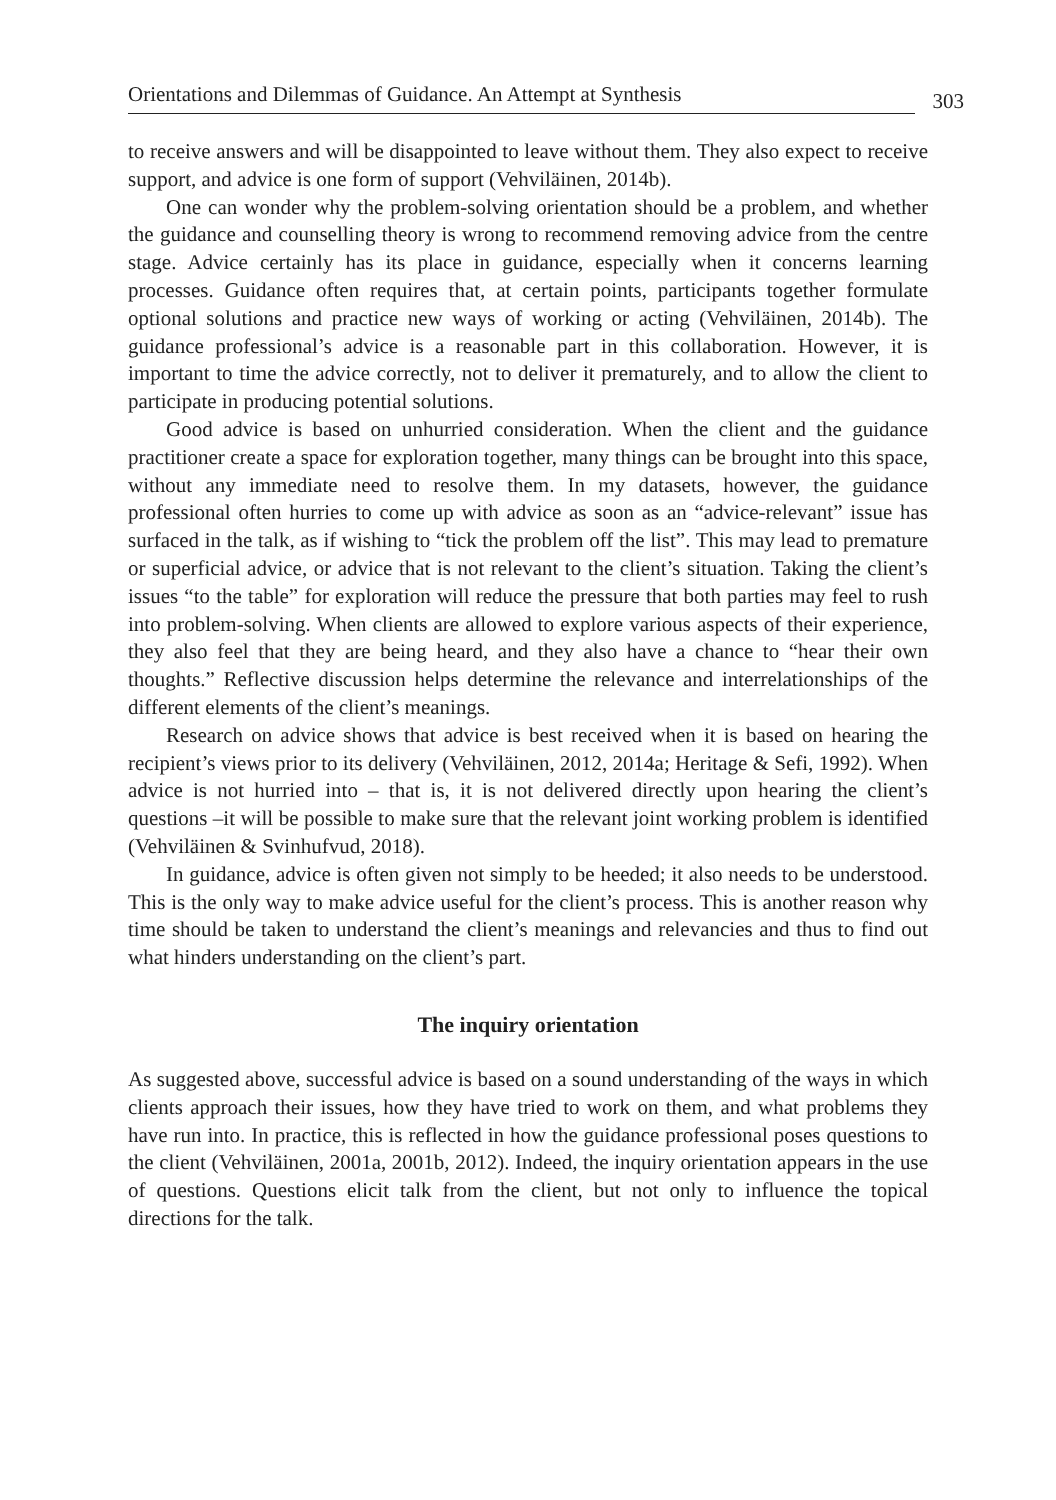Orientations and Dilemmas of Guidance. An Attempt at Synthesis 303
to receive answers and will be disappointed to leave without them. They also expect to receive support, and advice is one form of support (Vehviläinen, 2014b).
One can wonder why the problem-solving orientation should be a problem, and whether the guidance and counselling theory is wrong to recommend removing advice from the centre stage. Advice certainly has its place in guidance, especially when it concerns learning processes. Guidance often requires that, at certain points, participants together formulate optional solutions and practice new ways of working or acting (Vehviläinen, 2014b). The guidance professional’s advice is a reasonable part in this collaboration. However, it is important to time the advice correctly, not to deliver it prematurely, and to allow the client to participate in producing potential solutions.
Good advice is based on unhurried consideration. When the client and the guidance practitioner create a space for exploration together, many things can be brought into this space, without any immediate need to resolve them. In my datasets, however, the guidance professional often hurries to come up with advice as soon as an “advice-relevant” issue has surfaced in the talk, as if wishing to “tick the problem off the list”. This may lead to premature or superficial advice, or advice that is not relevant to the client’s situation. Taking the client’s issues “to the table” for exploration will reduce the pressure that both parties may feel to rush into problem-solving. When clients are allowed to explore various aspects of their experience, they also feel that they are being heard, and they also have a chance to “hear their own thoughts.” Reflective discussion helps determine the relevance and interrelationships of the different elements of the client’s meanings.
Research on advice shows that advice is best received when it is based on hearing the recipient’s views prior to its delivery (Vehviläinen, 2012, 2014a; Heritage & Sefi, 1992). When advice is not hurried into – that is, it is not delivered directly upon hearing the client’s questions –it will be possible to make sure that the relevant joint working problem is identified (Vehviläinen & Svinhufvud, 2018).
In guidance, advice is often given not simply to be heeded; it also needs to be understood. This is the only way to make advice useful for the client’s process. This is another reason why time should be taken to understand the client’s meanings and relevancies and thus to find out what hinders understanding on the client’s part.
The inquiry orientation
As suggested above, successful advice is based on a sound understanding of the ways in which clients approach their issues, how they have tried to work on them, and what problems they have run into. In practice, this is reflected in how the guidance professional poses questions to the client (Vehviläinen, 2001a, 2001b, 2012). Indeed, the inquiry orientation appears in the use of questions. Questions elicit talk from the client, but not only to influence the topical directions for the talk.